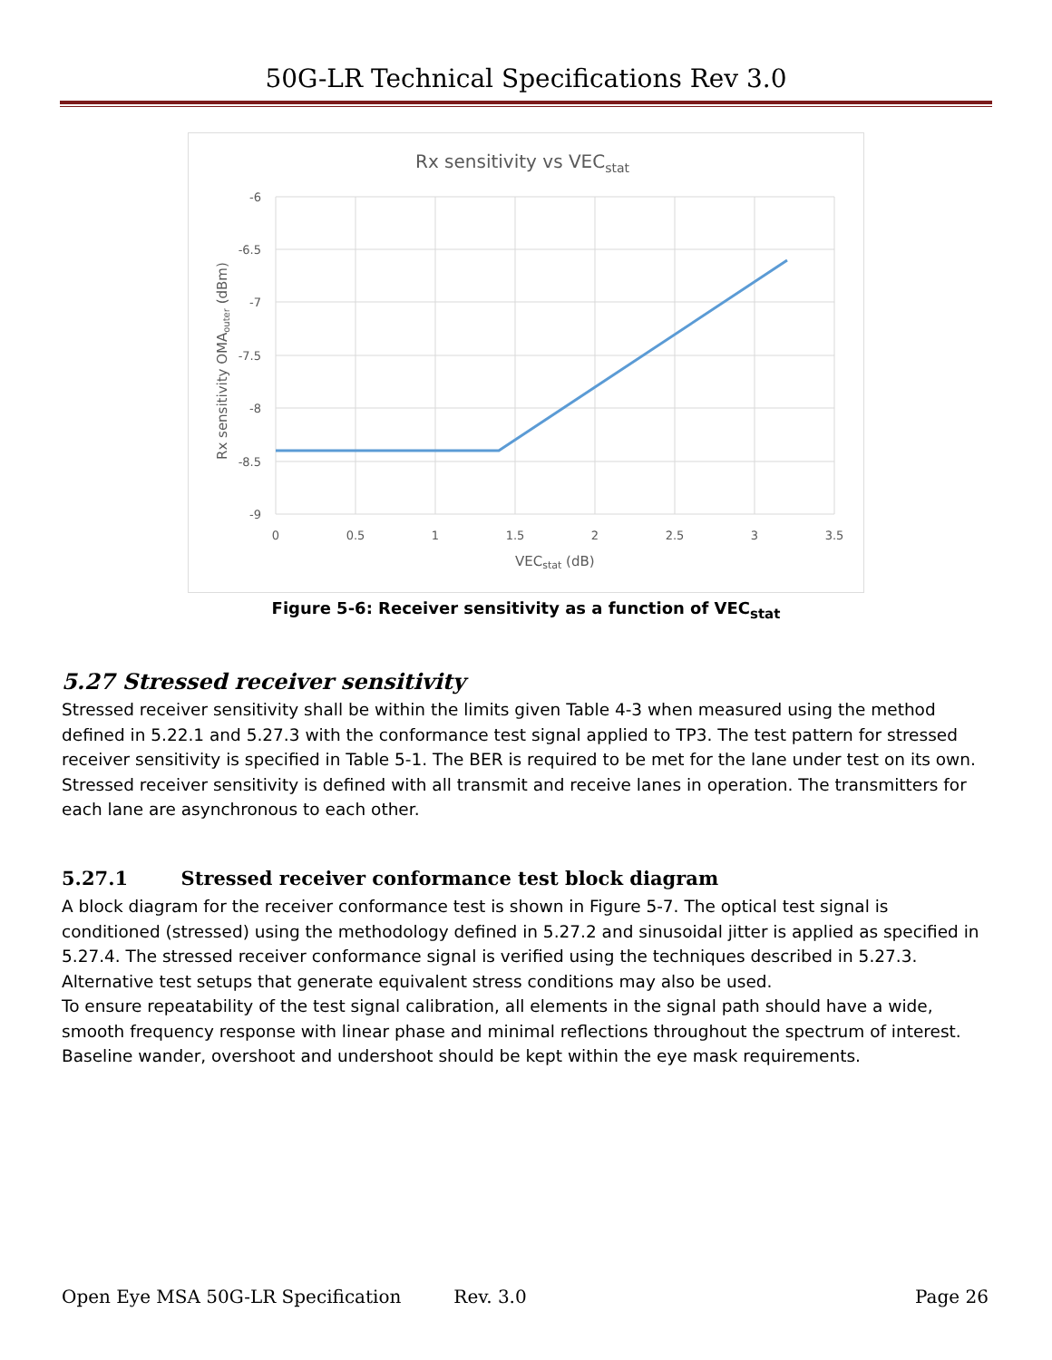50G-LR Technical Specifications Rev 3.0
Rx sensitivity vs VECstat
-6
-6.5
-7
-7.5
-8
-8.5
-9
0
0.5
1
1.5
2
2.5
3
3.5
VECstat (dB)
Rx sensitivity OMAouter (dBm)
Figure 5-6: Receiver sensitivity as a function of VEC<sub>stat</sub>
5.27 Stressed receiver sensitivity
Stressed receiver sensitivity shall be within the limits given Table 4-3 when measured using the method defined in 5.22.1 and 5.27.3 with the conformance test signal applied to TP3. The test pattern for stressed receiver sensitivity is specified in Table 5-1. The BER is required to be met for the lane under test on its own. Stressed receiver sensitivity is defined with all transmit and receive lanes in operation. The transmitters for each lane are asynchronous to each other.
5.27.1 Stressed receiver conformance test block diagram
A block diagram for the receiver conformance test is shown in Figure 5-7. The optical test signal is conditioned (stressed) using the methodology defined in 5.27.2 and sinusoidal jitter is applied as specified in 5.27.4. The stressed receiver conformance signal is verified using the techniques described in 5.27.3. Alternative test setups that generate equivalent stress conditions may also be used.
To ensure repeatability of the test signal calibration, all elements in the signal path should have a wide, smooth frequency response with linear phase and minimal reflections throughout the spectrum of interest. Baseline wander, overshoot and undershoot should be kept within the eye mask requirements.
Open Eye MSA 50G-LR Specification Rev. 3.0 Page 26